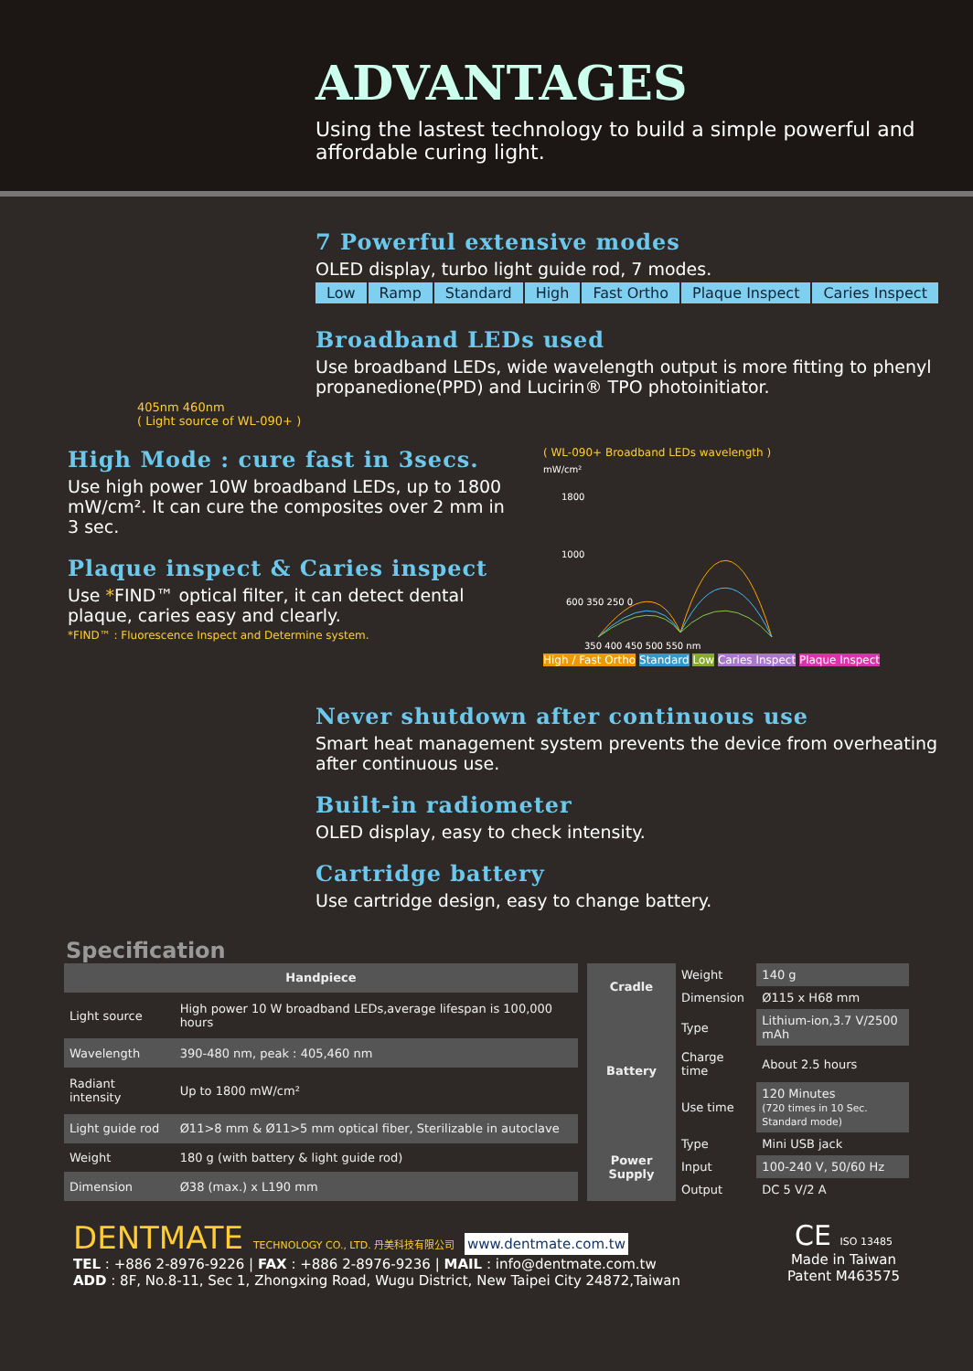ADVANTAGES
Using the lastest technology to build a simple powerful and affordable curing light.
7 Powerful extensive modes
OLED display, turbo light guide rod, 7 modes.
Low Ramp Standard High Fast Ortho Plaque Inspect Caries Inspect
Broadband LEDs used
Use broadband LEDs, wide wavelength output is more fitting to phenyl propanedione(PPD) and Lucirin® TPO photoinitiator.
405nm 460nm
( Light source of WL-090+ )
High Mode : cure fast in 3secs.
Use high power 10W broadband LEDs, up to 1800 mW/cm². It can cure the composites over 2 mm in 3 sec.
Plaque inspect & Caries inspect
Use *FIND™ optical filter, it can detect dental plaque, caries easy and clearly.
*FIND™ : Fluorescence Inspect and Determine system.
( WL-090+ Broadband LEDs wavelength )
mW/cm²
1800
1000
600 350 250 0
350 400 450 500 550 nm
High / Fast Ortho Standard Low Caries Inspect Plaque Inspect
Never shutdown after continuous use
Smart heat management system prevents the device from overheating after continuous use.
Built-in radiometer
OLED display, easy to check intensity.
Cartridge battery
Use cartridge design, easy to change battery.
Specification
| Handpiece | |
| --- | --- |
| Light source | High power 10 W broadband LEDs,average lifespan is 100,000 hours |
| Wavelength | 390-480 nm, peak : 405,460 nm |
| Radiant intensity | Up to 1800 mW/cm² |
| Light guide rod | Ø11>8 mm & Ø11>5 mm optical fiber, Sterilizable in autoclave |
| Weight | 180 g (with battery & light guide rod) |
| Dimension | Ø38 (max.) x L190 mm |
| Cradle | Weight | 140 g |
| | Dimension | Ø115 x H68 mm |
| Battery | Type | Lithium-ion,3.7 V/2500 mAh |
| | Charge time | About 2.5 hours |
| | Use time | 120 Minutes (720 times in 10 Sec. Standard mode) |
| Power Supply | Type | Mini USB jack |
| | Input | 100-240 V, 50/60 Hz |
| | Output | DC 5 V/2 A |
DENTMATE TECHNOLOGY CO., LTD. 丹美科技有限公司 www.dentmate.com.tw
TEL : +886 2-8976-9226 | FAX : +886 2-8976-9236 | MAIL : info@dentmate.com.tw
ADD : 8F, No.8-11, Sec 1, Zhongxing Road, Wugu District, New Taipei City 24872,Taiwan
CE ISO 13485
Made in Taiwan
Patent M463575